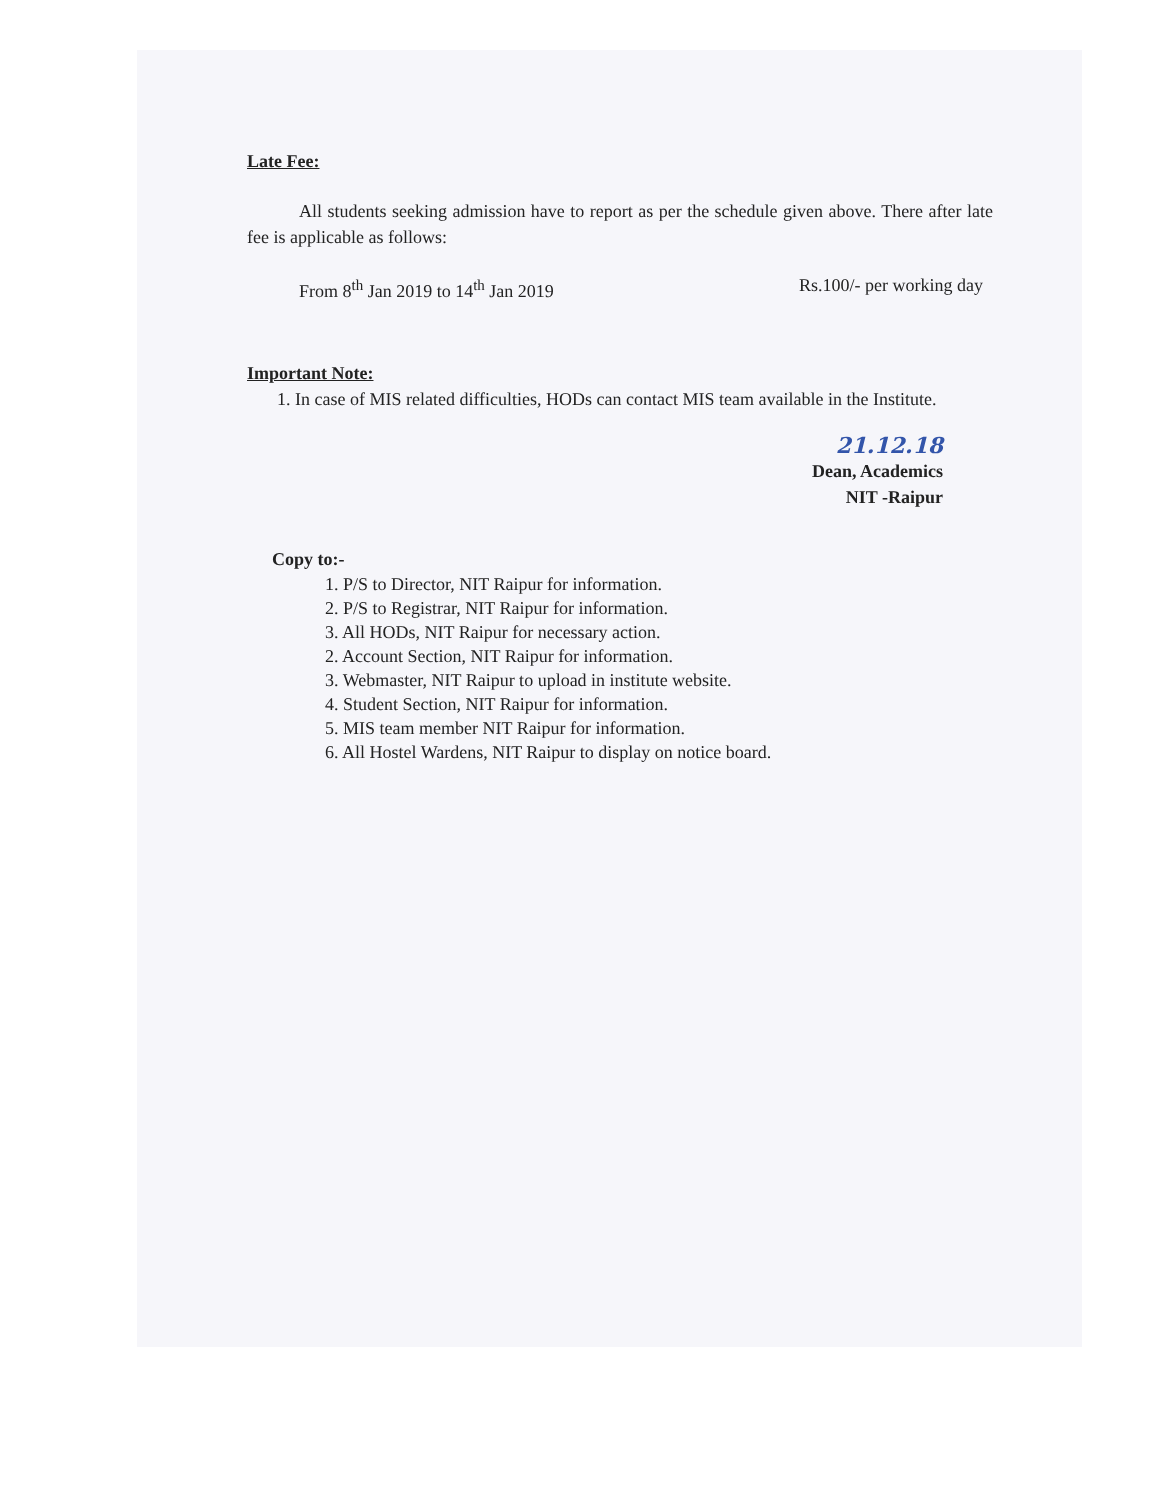Late Fee:
All students seeking admission have to report as per the schedule given above. There after late fee is applicable as follows:
From 8<sup>th</sup> Jan 2019 to 14<sup>th</sup> Jan 2019 Rs.100/- per working day
Important Note:
1. In case of MIS related difficulties, HODs can contact MIS team available in the Institute.
21.12.18
Dean, Academics
NIT -Raipur
Copy to:-
1. P/S to Director, NIT Raipur for information.
2. P/S to Registrar, NIT Raipur for information.
3. All HODs, NIT Raipur for necessary action.
2. Account Section, NIT Raipur for information.
3. Webmaster, NIT Raipur to upload in institute website.
4. Student Section, NIT Raipur for information.
5. MIS team member NIT Raipur for information.
6. All Hostel Wardens, NIT Raipur to display on notice board.